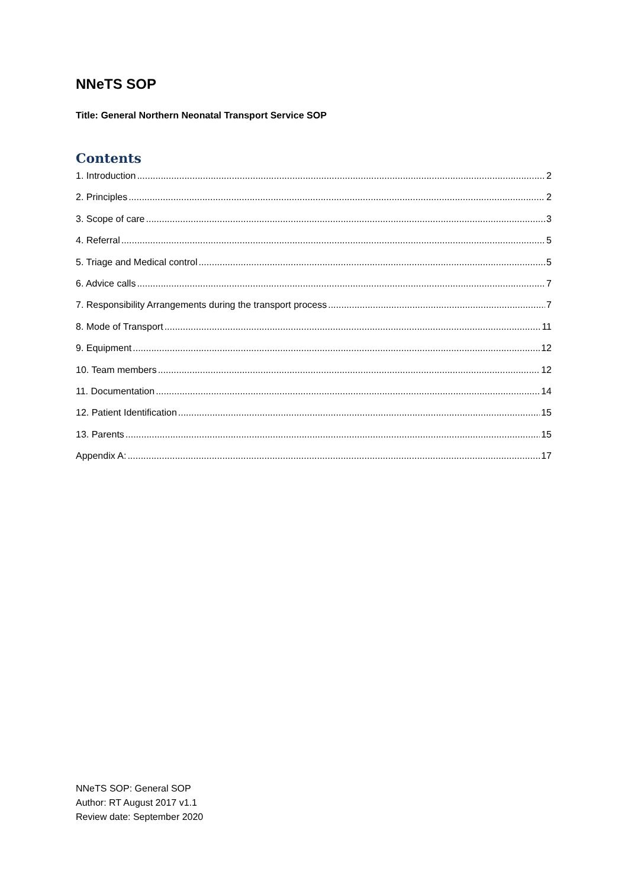NNeTS SOP
Title: General Northern Neonatal Transport Service SOP
Contents
1. Introduction 2
2. Principles 2
3. Scope of care 3
4. Referral 5
5. Triage and Medical control 5
6. Advice calls 7
7. Responsibility Arrangements during the transport process 7
8. Mode of Transport 11
9. Equipment 12
10. Team members 12
11. Documentation 14
12. Patient Identification 15
13. Parents 15
Appendix A: 17
NNeTS SOP: General SOP
Author: RT August 2017 v1.1
Review date: September 2020